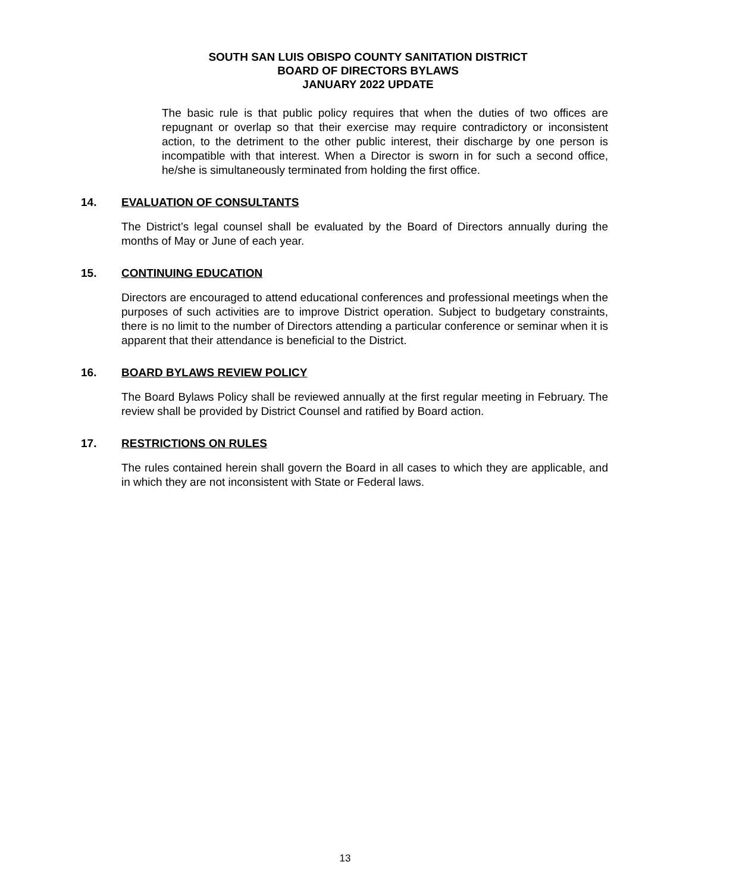SOUTH SAN LUIS OBISPO COUNTY SANITATION DISTRICT
BOARD OF DIRECTORS BYLAWS
JANUARY 2022 UPDATE
The basic rule is that public policy requires that when the duties of two offices are repugnant or overlap so that their exercise may require contradictory or inconsistent action, to the detriment to the other public interest, their discharge by one person is incompatible with that interest. When a Director is sworn in for such a second office, he/she is simultaneously terminated from holding the first office.
14. EVALUATION OF CONSULTANTS
The District’s legal counsel shall be evaluated by the Board of Directors annually during the months of May or June of each year.
15. CONTINUING EDUCATION
Directors are encouraged to attend educational conferences and professional meetings when the purposes of such activities are to improve District operation. Subject to budgetary constraints, there is no limit to the number of Directors attending a particular conference or seminar when it is apparent that their attendance is beneficial to the District.
16. BOARD BYLAWS REVIEW POLICY
The Board Bylaws Policy shall be reviewed annually at the first regular meeting in February. The review shall be provided by District Counsel and ratified by Board action.
17. RESTRICTIONS ON RULES
The rules contained herein shall govern the Board in all cases to which they are applicable, and in which they are not inconsistent with State or Federal laws.
13